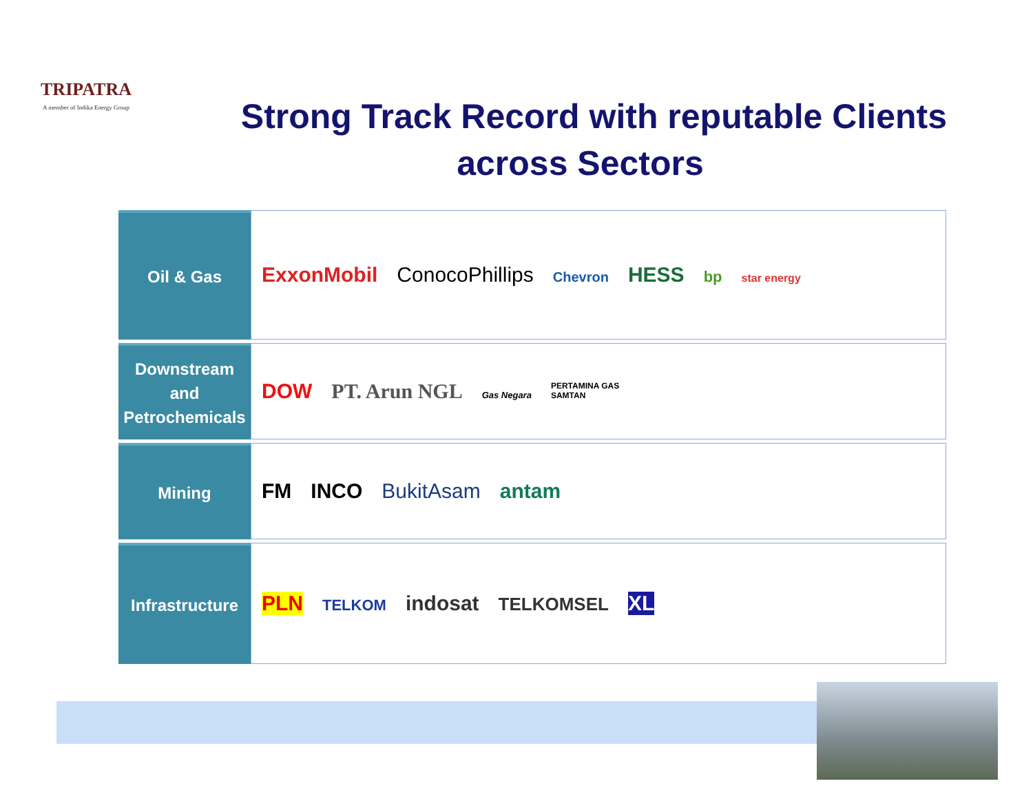TRIPATRA
A member of Indika Energy Group
Strong Track Record with reputable Clients
across Sectors
| Oil & Gas | ExxonMobil ConocoPhillips Chevron HESS bp star energy |
| Downstream and Petrochemicals | DOW PT. Arun NGL Gas Negara PERTAMINA GAS SAMTAN |
| Mining | FM INCO BukitAsam antam |
| Infrastructure | PLN TELKOM indosat TELKOMSEL XL |